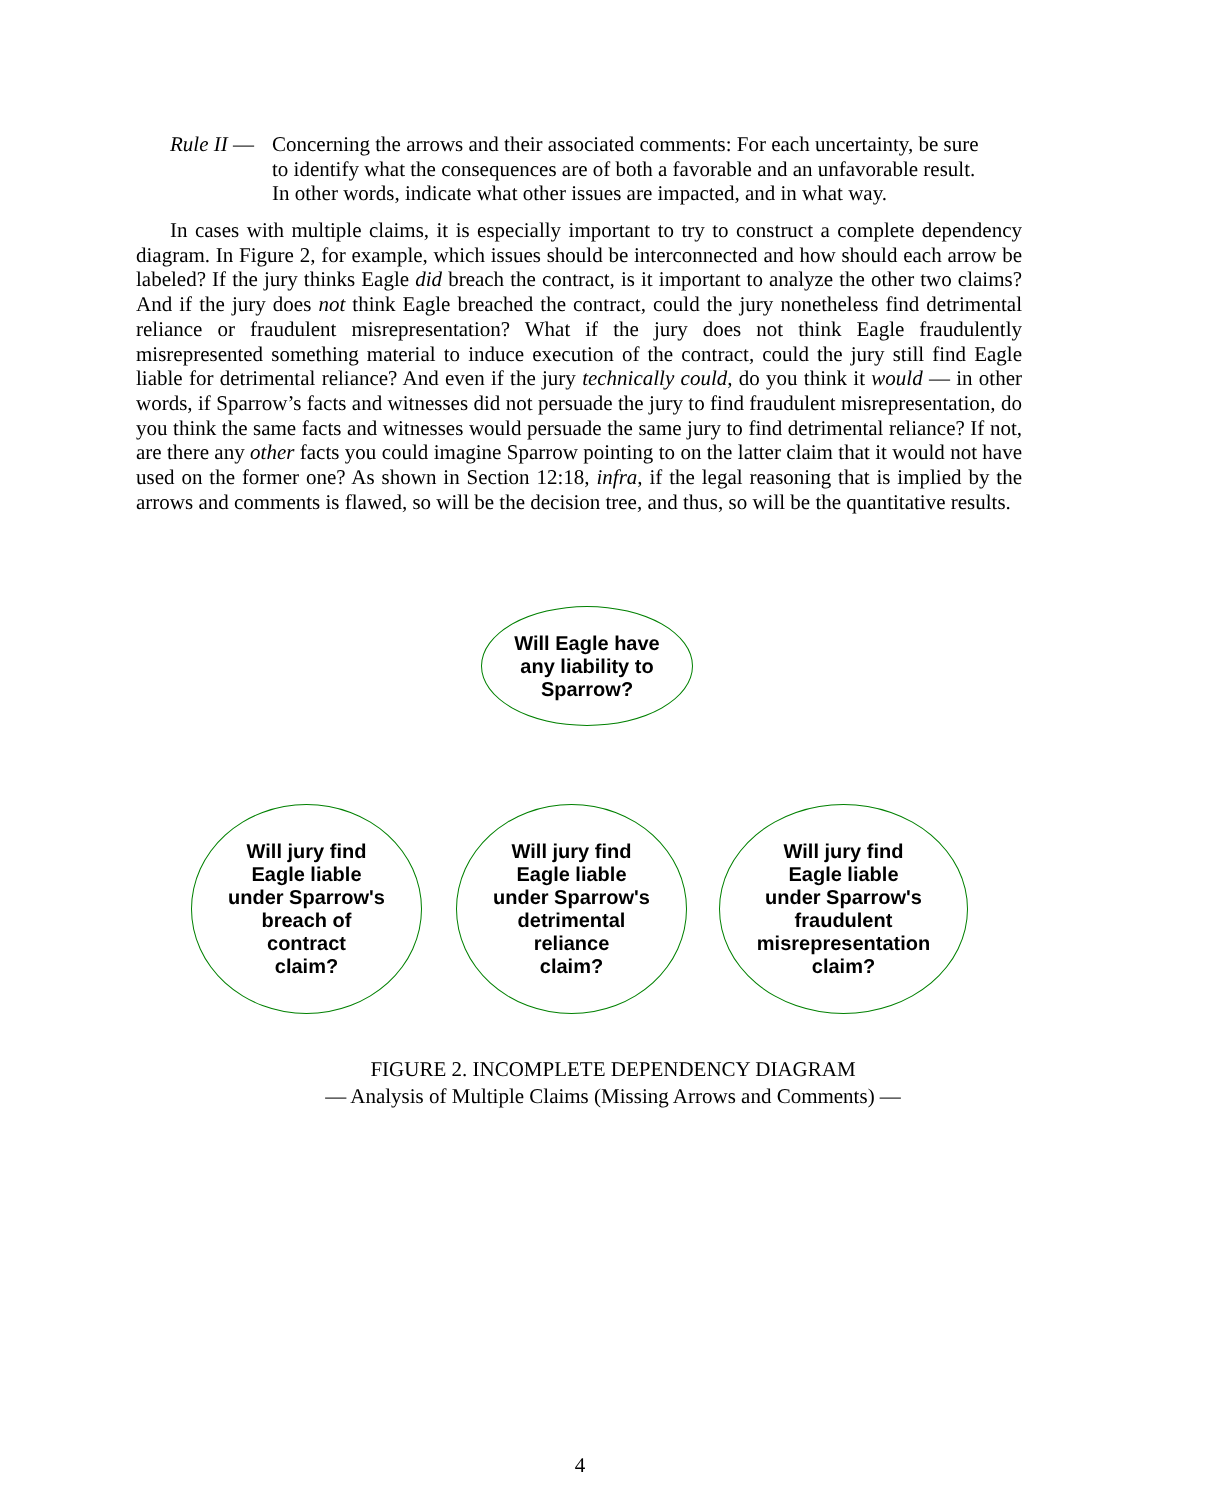Rule II —
Concerning the arrows and their associated comments: For each uncertainty, be sure to identify what the consequences are of both a favorable and an unfavorable result. In other words, indicate what other issues are impacted, and in what way.
In cases with multiple claims, it is especially important to try to construct a complete dependency diagram. In Figure 2, for example, which issues should be interconnected and how should each arrow be labeled? If the jury thinks Eagle did breach the contract, is it important to analyze the other two claims? And if the jury does not think Eagle breached the contract, could the jury nonetheless find detrimental reliance or fraudulent misrepresentation? What if the jury does not think Eagle fraudulently misrepresented something material to induce execution of the contract, could the jury still find Eagle liable for detrimental reliance? And even if the jury technically could, do you think it would — in other words, if Sparrow’s facts and witnesses did not persuade the jury to find fraudulent misrepresentation, do you think the same facts and witnesses would persuade the same jury to find detrimental reliance? If not, are there any other facts you could imagine Sparrow pointing to on the latter claim that it would not have used on the former one? As shown in Section 12:18, infra, if the legal reasoning that is implied by the arrows and comments is flawed, so will be the decision tree, and thus, so will be the quantitative results.
Will Eagle have
any liability to
Sparrow?
Will jury find
Eagle liable
under Sparrow's
breach of
contract
claim?
Will jury find
Eagle liable
under Sparrow's
detrimental
reliance
claim?
Will jury find
Eagle liable
under Sparrow's
fraudulent
misrepresentation
claim?
FIGURE 2. INCOMPLETE DEPENDENCY DIAGRAM
— Analysis of Multiple Claims (Missing Arrows and Comments) —
4